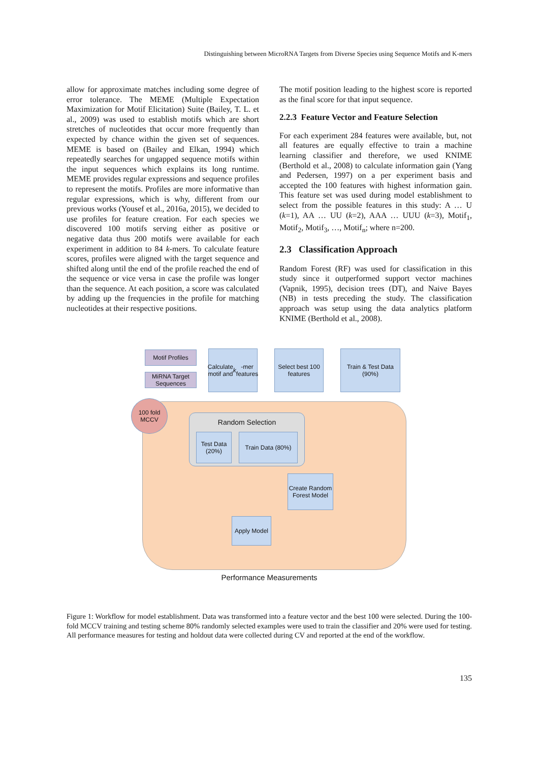Distinguishing between MicroRNA Targets from Diverse Species using Sequence Motifs and K-mers
allow for approximate matches including some degree of error tolerance. The MEME (Multiple Expectation Maximization for Motif Elicitation) Suite (Bailey, T. L. et al., 2009) was used to establish motifs which are short stretches of nucleotides that occur more frequently than expected by chance within the given set of sequences. MEME is based on (Bailey and Elkan, 1994) which repeatedly searches for ungapped sequence motifs within the input sequences which explains its long runtime. MEME provides regular expressions and sequence profiles to represent the motifs. Profiles are more informative than regular expressions, which is why, different from our previous works (Yousef et al., 2016a, 2015), we decided to use profiles for feature creation. For each species we discovered 100 motifs serving either as positive or negative data thus 200 motifs were available for each experiment in addition to 84 k-mers. To calculate feature scores, profiles were aligned with the target sequence and shifted along until the end of the profile reached the end of the sequence or vice versa in case the profile was longer than the sequence. At each position, a score was calculated by adding up the frequencies in the profile for matching nucleotides at their respective positions.
The motif position leading to the highest score is reported as the final score for that input sequence.
2.2.3 Feature Vector and Feature Selection
For each experiment 284 features were available, but, not all features are equally effective to train a machine learning classifier and therefore, we used KNIME (Berthold et al., 2008) to calculate information gain (Yang and Pedersen, 1997) on a per experiment basis and accepted the 100 features with highest information gain. This feature set was used during model establishment to select from the possible features in this study: A … U (k=1), AA … UU (k=2), AAA … UUU (k=3), Motif<sub>1</sub>, Motif<sub>2</sub>, Motif<sub>3</sub>, …, Motif<sub>n</sub>; where n=200.
2.3 Classification Approach
Random Forest (RF) was used for classification in this study since it outperformed support vector machines (Vapnik, 1995), decision trees (DT), and Naive Bayes (NB) in tests preceding the study. The classification approach was setup using the data analytics platform KNIME (Berthold et al., 2008).
Motif Profiles
MiRNA Target Sequences
Calculate motif and k -mer features
Select best 100 features
Train & Test Data (90%)
100 fold MCCV
Random Selection
Test Data (20%)
Train Data (80%)
Create Random Forest Model
Apply Model
Performance Measurements
Figure 1: Workflow for model establishment. Data was transformed into a feature vector and the best 100 were selected. During the 100-fold MCCV training and testing scheme 80% randomly selected examples were used to train the classifier and 20% were used for testing. All performance measures for testing and holdout data were collected during CV and reported at the end of the workflow.
135